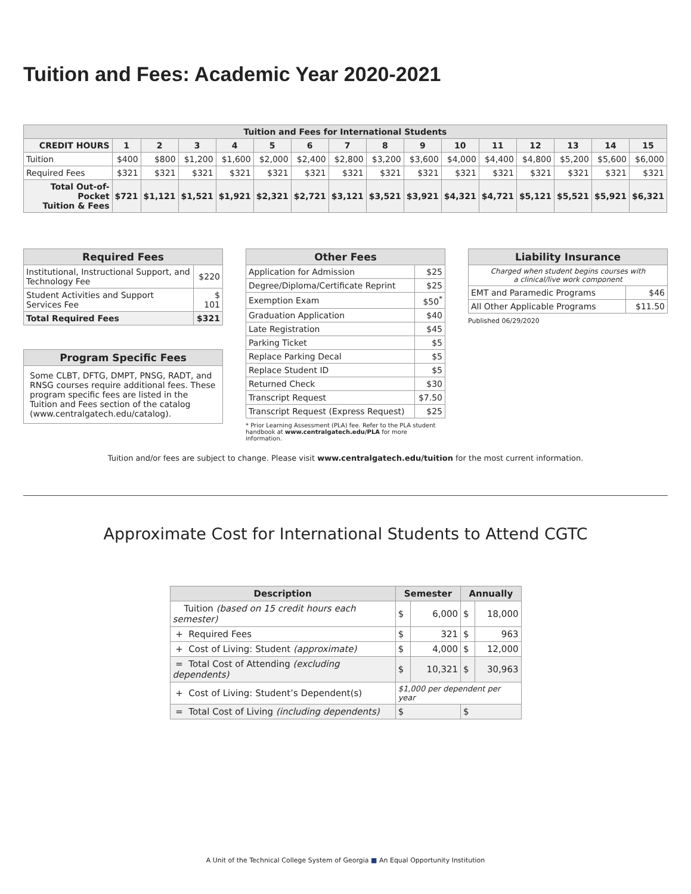Tuition and Fees: Academic Year 2020-2021
| Tuition and Fees for International Students | | | | | | | | | | | | | | | |
| CREDIT HOURS | 1 | 2 | 3 | 4 | 5 | 6 | 7 | 8 | 9 | 10 | 11 | 12 | 13 | 14 | 15 |
| Tuition | $400 | $800 | $1,200 | $1,600 | $2,000 | $2,400 | $2,800 | $3,200 | $3,600 | $4,000 | $4,400 | $4,800 | $5,200 | $5,600 | $6,000 |
| Required Fees | $321 | $321 | $321 | $321 | $321 | $321 | $321 | $321 | $321 | $321 | $321 | $321 | $321 | $321 | $321 |
| Total Out-of-Pocket Tuition & Fees | $721 | $1,121 | $1,521 | $1,921 | $2,321 | $2,721 | $3,121 | $3,521 | $3,921 | $4,321 | $4,721 | $5,121 | $5,521 | $5,921 | $6,321 |
| Required Fees | |
| Institutional, Instructional Support, and Technology Fee | $220 |
| Student Activities and Support Services Fee | $ 101 |
| Total Required Fees | $321 |
| Program Specific Fees |
| Some CLBT, DFTG, DMPT, PNSG, RADT, and RNSG courses require additional fees. These program specific fees are listed in the Tuition and Fees section of the catalog (www.centralgatech.edu/catalog). |
| Other Fees | |
| Application for Admission | $25 |
| Degree/Diploma/Certificate Reprint | $25 |
| Exemption Exam | $50<sup>*</sup> |
| Graduation Application | $40 |
| Late Registration | $45 |
| Parking Ticket | $5 |
| Replace Parking Decal | $5 |
| Replace Student ID | $5 |
| Returned Check | $30 |
| Transcript Request | $7.50 |
| Transcript Request (Express Request) | $25 |
* Prior Learning Assessment (PLA) fee. Refer to the PLA student handbook at www.centralgatech.edu/PLA for more information.
| Liability Insurance | |
| Charged when student begins courses with a clinical/live work component | |
| EMT and Paramedic Programs | $46 |
| All Other Applicable Programs | $11.50 |
Published 06/29/2020
Tuition and/or fees are subject to change. Please visit www.centralgatech.edu/tuition for the most current information.
Approximate Cost for International Students to Attend CGTC
| Description | Semester | | Annually | |
| Tuition (based on 15 credit hours each semester) | $ | 6,000 | $ | 18,000 |
| + Required Fees | $ | 321 | $ | 963 |
| + Cost of Living: Student (approximate) | $ | 4,000 | $ | 12,000 |
| = Total Cost of Attending (excluding dependents) | $ | 10,321 | $ | 30,963 |
| + Cost of Living: Student’s Dependent(s) | $1,000 per dependent per year | | | |
| = Total Cost of Living (including dependents) | $ | | $ | |
A Unit of the Technical College System of Georgia ■ An Equal Opportunity Institution